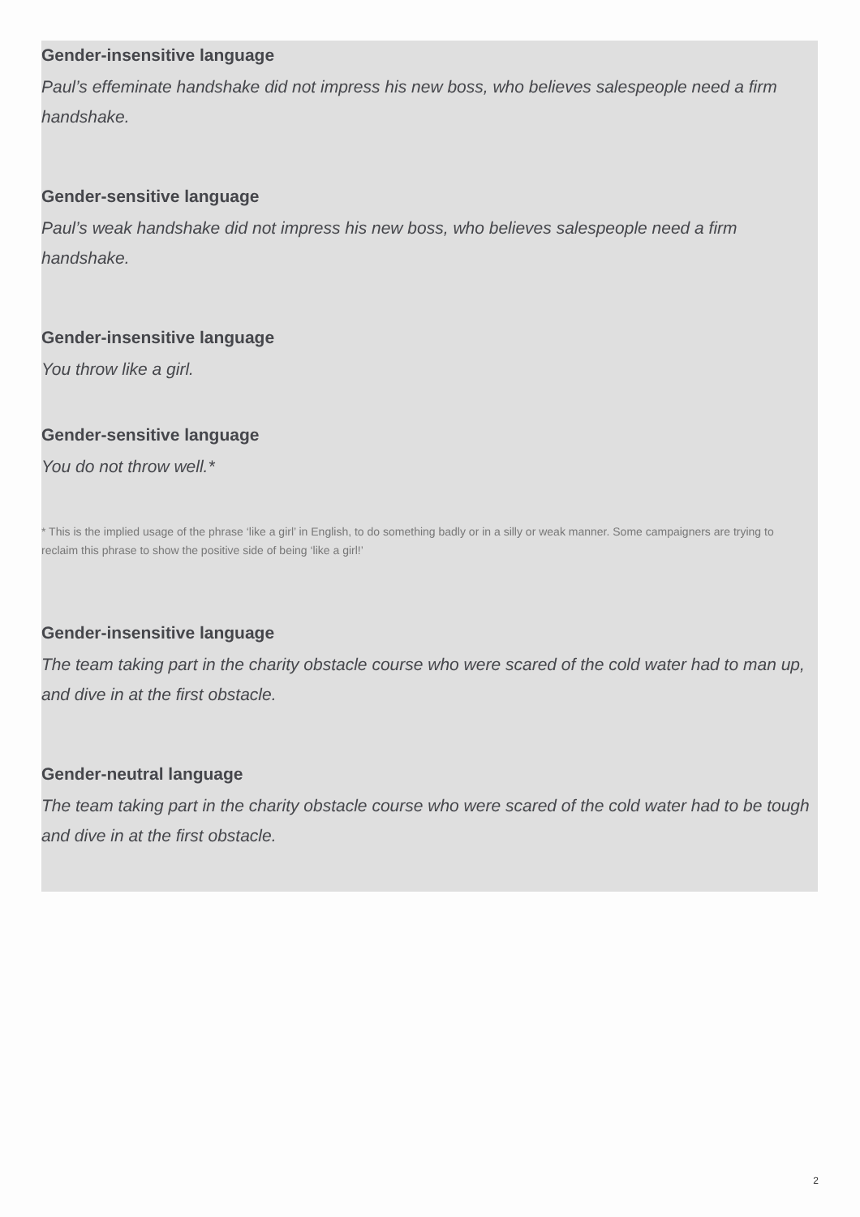Gender-insensitive language
Paul’s effeminate handshake did not impress his new boss, who believes salespeople need a firm handshake.
Gender-sensitive language
Paul’s weak handshake did not impress his new boss, who believes salespeople need a firm handshake.
Gender-insensitive language
You throw like a girl.
Gender-sensitive language
You do not throw well.*
* This is the implied usage of the phrase ‘like a girl’ in English, to do something badly or in a silly or weak manner. Some campaigners are trying to
reclaim this phrase to show the positive side of being ‘like a girl!’
Gender-insensitive language
The team taking part in the charity obstacle course who were scared of the cold water had to man up, and dive in at the first obstacle.
Gender-neutral language
The team taking part in the charity obstacle course who were scared of the cold water had to be tough and dive in at the first obstacle.
2